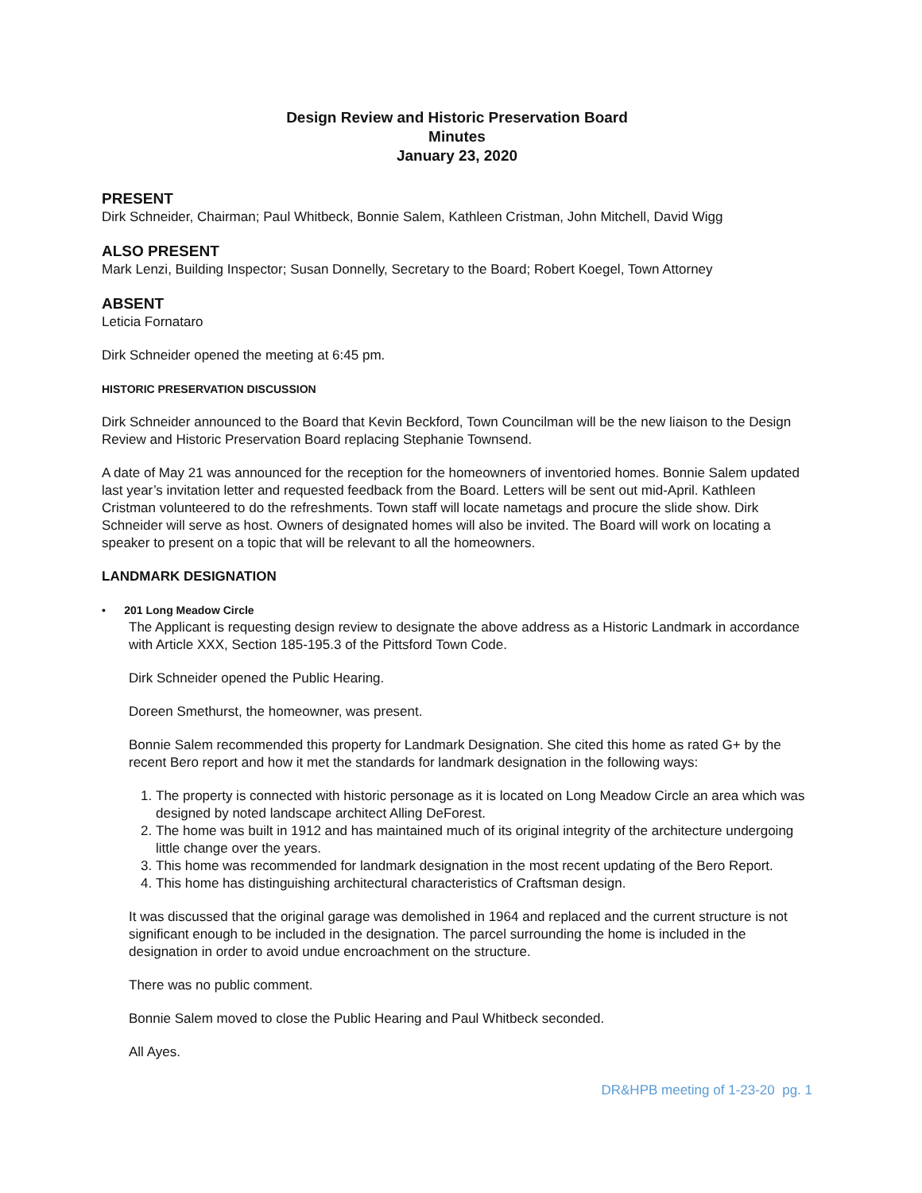Design Review and Historic Preservation Board
Minutes
January 23, 2020
PRESENT
Dirk Schneider, Chairman; Paul Whitbeck, Bonnie Salem, Kathleen Cristman, John Mitchell, David Wigg
ALSO PRESENT
Mark Lenzi, Building Inspector; Susan Donnelly, Secretary to the Board; Robert Koegel, Town Attorney
ABSENT
Leticia Fornataro
Dirk Schneider opened the meeting at 6:45 pm.
HISTORIC PRESERVATION DISCUSSION
Dirk Schneider announced to the Board that Kevin Beckford, Town Councilman will be the new liaison to the Design Review and Historic Preservation Board replacing Stephanie Townsend.
A date of May 21 was announced for the reception for the homeowners of inventoried homes. Bonnie Salem updated last year’s invitation letter and requested feedback from the Board. Letters will be sent out mid-April. Kathleen Cristman volunteered to do the refreshments. Town staff will locate nametags and procure the slide show. Dirk Schneider will serve as host. Owners of designated homes will also be invited. The Board will work on locating a speaker to present on a topic that will be relevant to all the homeowners.
LANDMARK DESIGNATION
• 201 Long Meadow Circle
The Applicant is requesting design review to designate the above address as a Historic Landmark in accordance with Article XXX, Section 185-195.3 of the Pittsford Town Code.
Dirk Schneider opened the Public Hearing.
Doreen Smethurst, the homeowner, was present.
Bonnie Salem recommended this property for Landmark Designation. She cited this home as rated G+ by the recent Bero report and how it met the standards for landmark designation in the following ways:
1. The property is connected with historic personage as it is located on Long Meadow Circle an area which was designed by noted landscape architect Alling DeForest.
2. The home was built in 1912 and has maintained much of its original integrity of the architecture undergoing little change over the years.
3. This home was recommended for landmark designation in the most recent updating of the Bero Report.
4. This home has distinguishing architectural characteristics of Craftsman design.
It was discussed that the original garage was demolished in 1964 and replaced and the current structure is not significant enough to be included in the designation. The parcel surrounding the home is included in the designation in order to avoid undue encroachment on the structure.
There was no public comment.
Bonnie Salem moved to close the Public Hearing and Paul Whitbeck seconded.
All Ayes.
DR&HPB meeting of 1-23-20 pg. 1